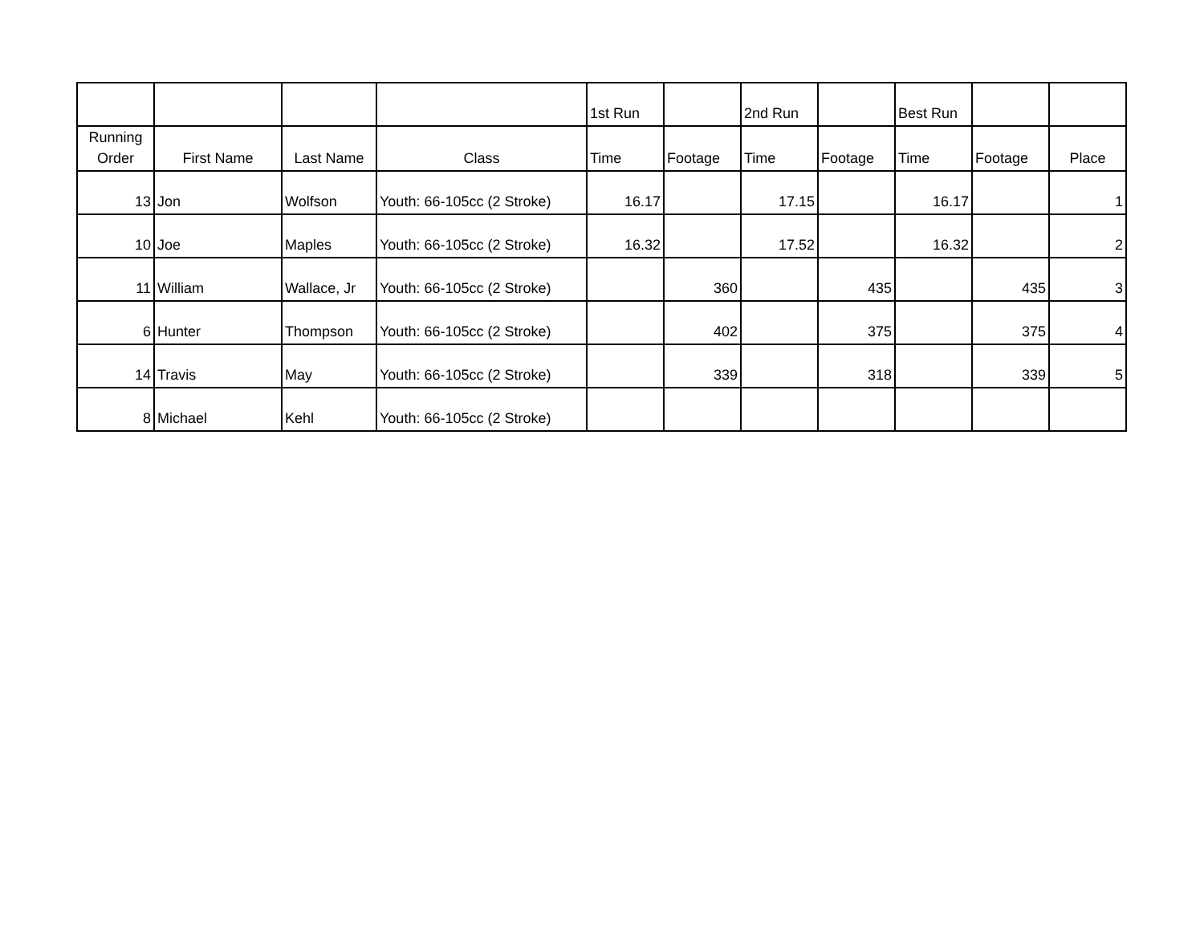| | | | | 1st Run | | 2nd Run | | Best Run | | |
| Running Order | First Name | Last Name | Class | Time | Footage | Time | Footage | Time | Footage | Place |
| 13 | Jon | Wolfson | Youth: 66-105cc (2 Stroke) | 16.17 | | 17.15 | | 16.17 | | 1 |
| 10 | Joe | Maples | Youth: 66-105cc (2 Stroke) | 16.32 | | 17.52 | | 16.32 | | 2 |
| 11 | William | Wallace, Jr | Youth: 66-105cc (2 Stroke) | | 360 | | 435 | | 435 | 3 |
| 6 | Hunter | Thompson | Youth: 66-105cc (2 Stroke) | | 402 | | 375 | | 375 | 4 |
| 14 | Travis | May | Youth: 66-105cc (2 Stroke) | | 339 | | 318 | | 339 | 5 |
| 8 | Michael | Kehl | Youth: 66-105cc (2 Stroke) | | | | | | | |